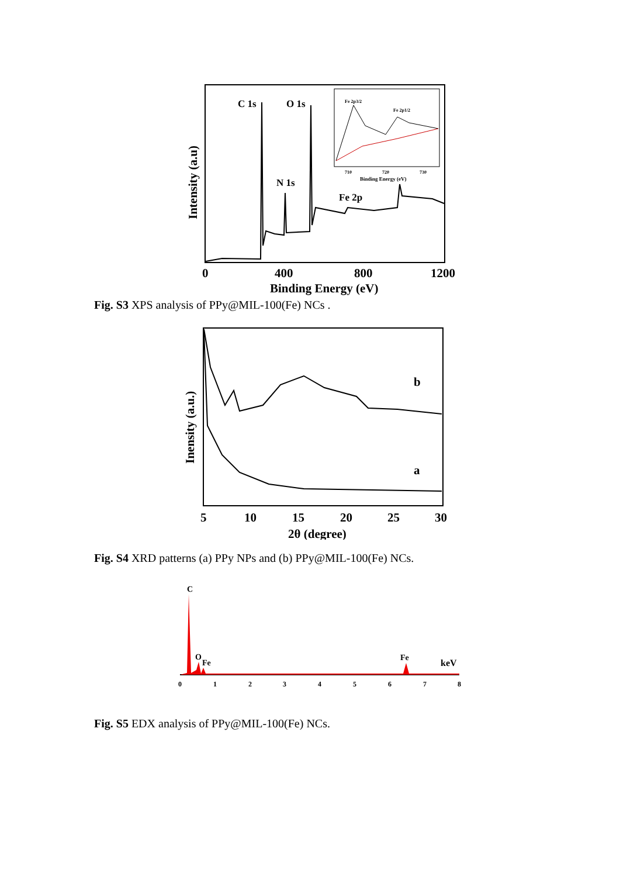C 1s
O 1s
N 1s
Fe 2p
Fe 2p3/2
Fe 2p1/2
710
720
730
Binding Energy (eV)
Intensity (a.u)
0
400
800
1200
Binding Energy (eV)
Fig. S3 XPS analysis of PPy@MIL-100(Fe) NCs .
b
a
Inensity (a.u.)
5
10
15
20
25
30
2θ (degree)
Fig. S4 XRD patterns (a) PPy NPs and (b) PPy@MIL-100(Fe) NCs.
C
O
Fe
Fe
keV
0
1
2
3
4
5
6
7
8
Fig. S5 EDX analysis of PPy@MIL-100(Fe) NCs.